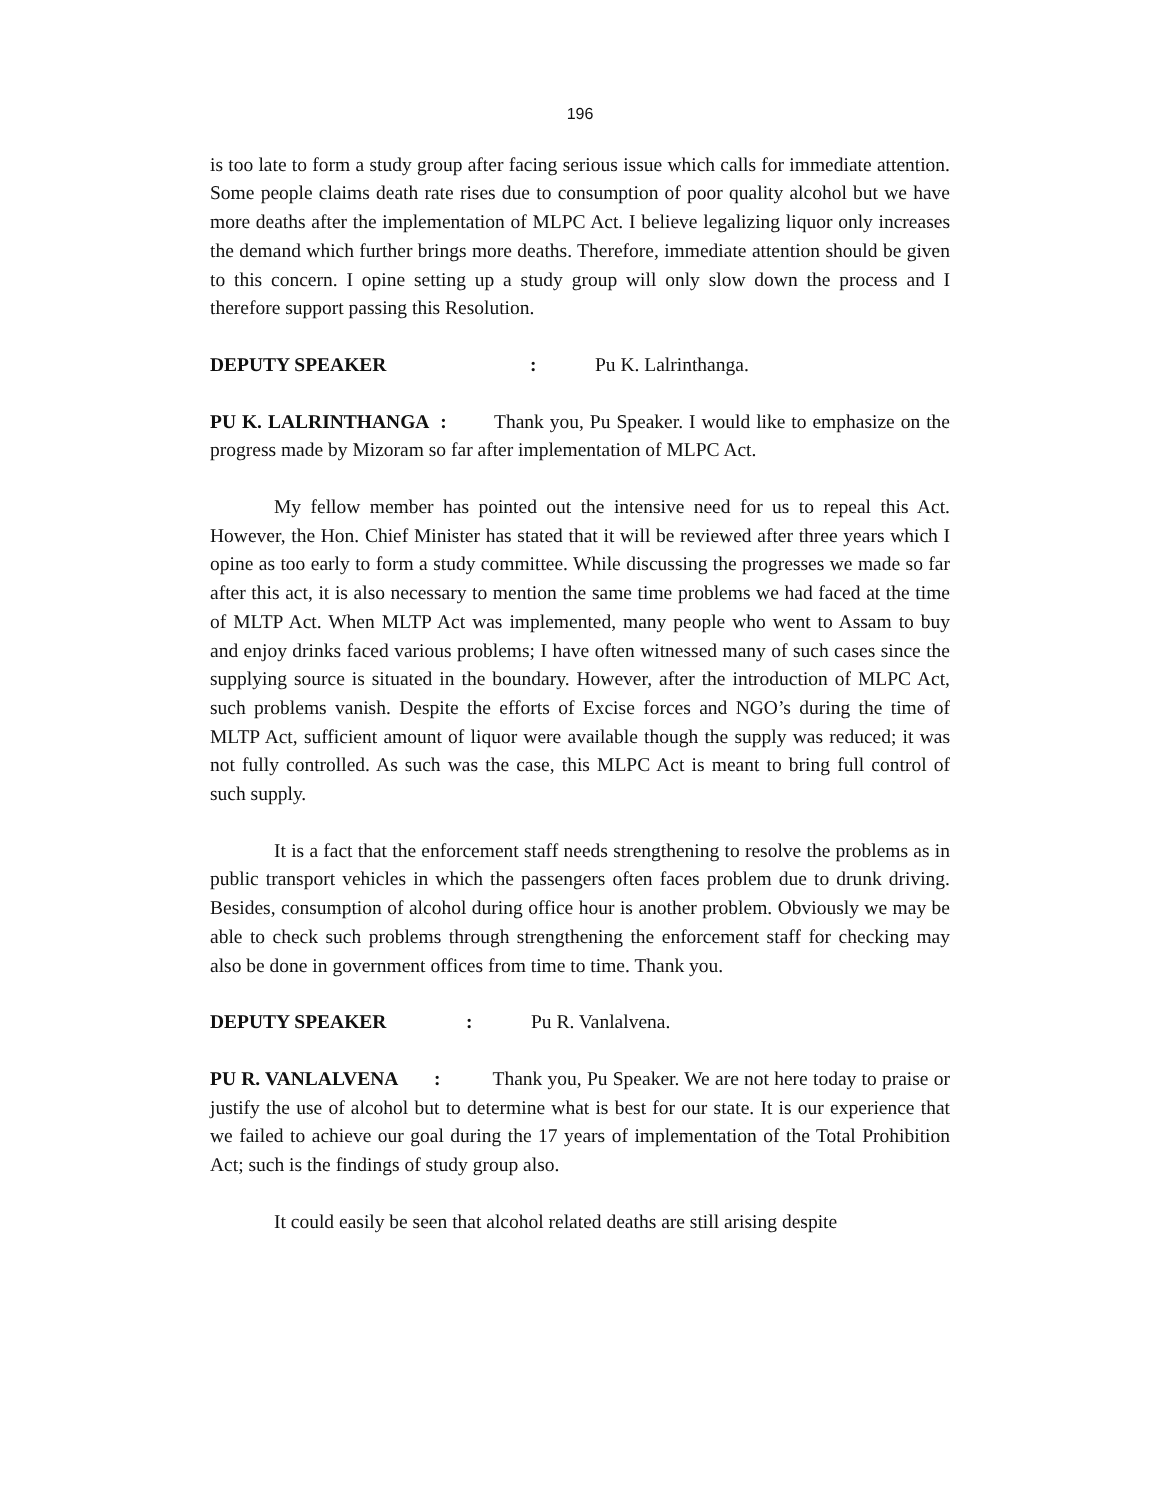196
is too late to form a study group after facing serious issue which calls for immediate attention. Some people claims death rate rises due to consumption of poor quality alcohol but we have more deaths after the implementation of MLPC Act. I believe legalizing liquor only increases the demand which further brings more deaths. Therefore, immediate attention should be given to this concern. I opine setting up a study group will only slow down the process and I therefore support passing this Resolution.
DEPUTY SPEAKER: Pu K. Lalrinthanga.
PU K. LALRINTHANGA : Thank you, Pu Speaker. I would like to emphasize on the progress made by Mizoram so far after implementation of MLPC Act.
My fellow member has pointed out the intensive need for us to repeal this Act. However, the Hon. Chief Minister has stated that it will be reviewed after three years which I opine as too early to form a study committee. While discussing the progresses we made so far after this act, it is also necessary to mention the same time problems we had faced at the time of MLTP Act. When MLTP Act was implemented, many people who went to Assam to buy and enjoy drinks faced various problems; I have often witnessed many of such cases since the supplying source is situated in the boundary. However, after the introduction of MLPC Act, such problems vanish. Despite the efforts of Excise forces and NGO’s during the time of MLTP Act, sufficient amount of liquor were available though the supply was reduced; it was not fully controlled. As such was the case, this MLPC Act is meant to bring full control of such supply.
It is a fact that the enforcement staff needs strengthening to resolve the problems as in public transport vehicles in which the passengers often faces problem due to drunk driving. Besides, consumption of alcohol during office hour is another problem. Obviously we may be able to check such problems through strengthening the enforcement staff for checking may also be done in government offices from time to time. Thank you.
DEPUTY SPEAKER: Pu R. Vanlalvena.
PU R. VANLALVENA : Thank you, Pu Speaker. We are not here today to praise or justify the use of alcohol but to determine what is best for our state. It is our experience that we failed to achieve our goal during the 17 years of implementation of the Total Prohibition Act; such is the findings of study group also.
It could easily be seen that alcohol related deaths are still arising despite